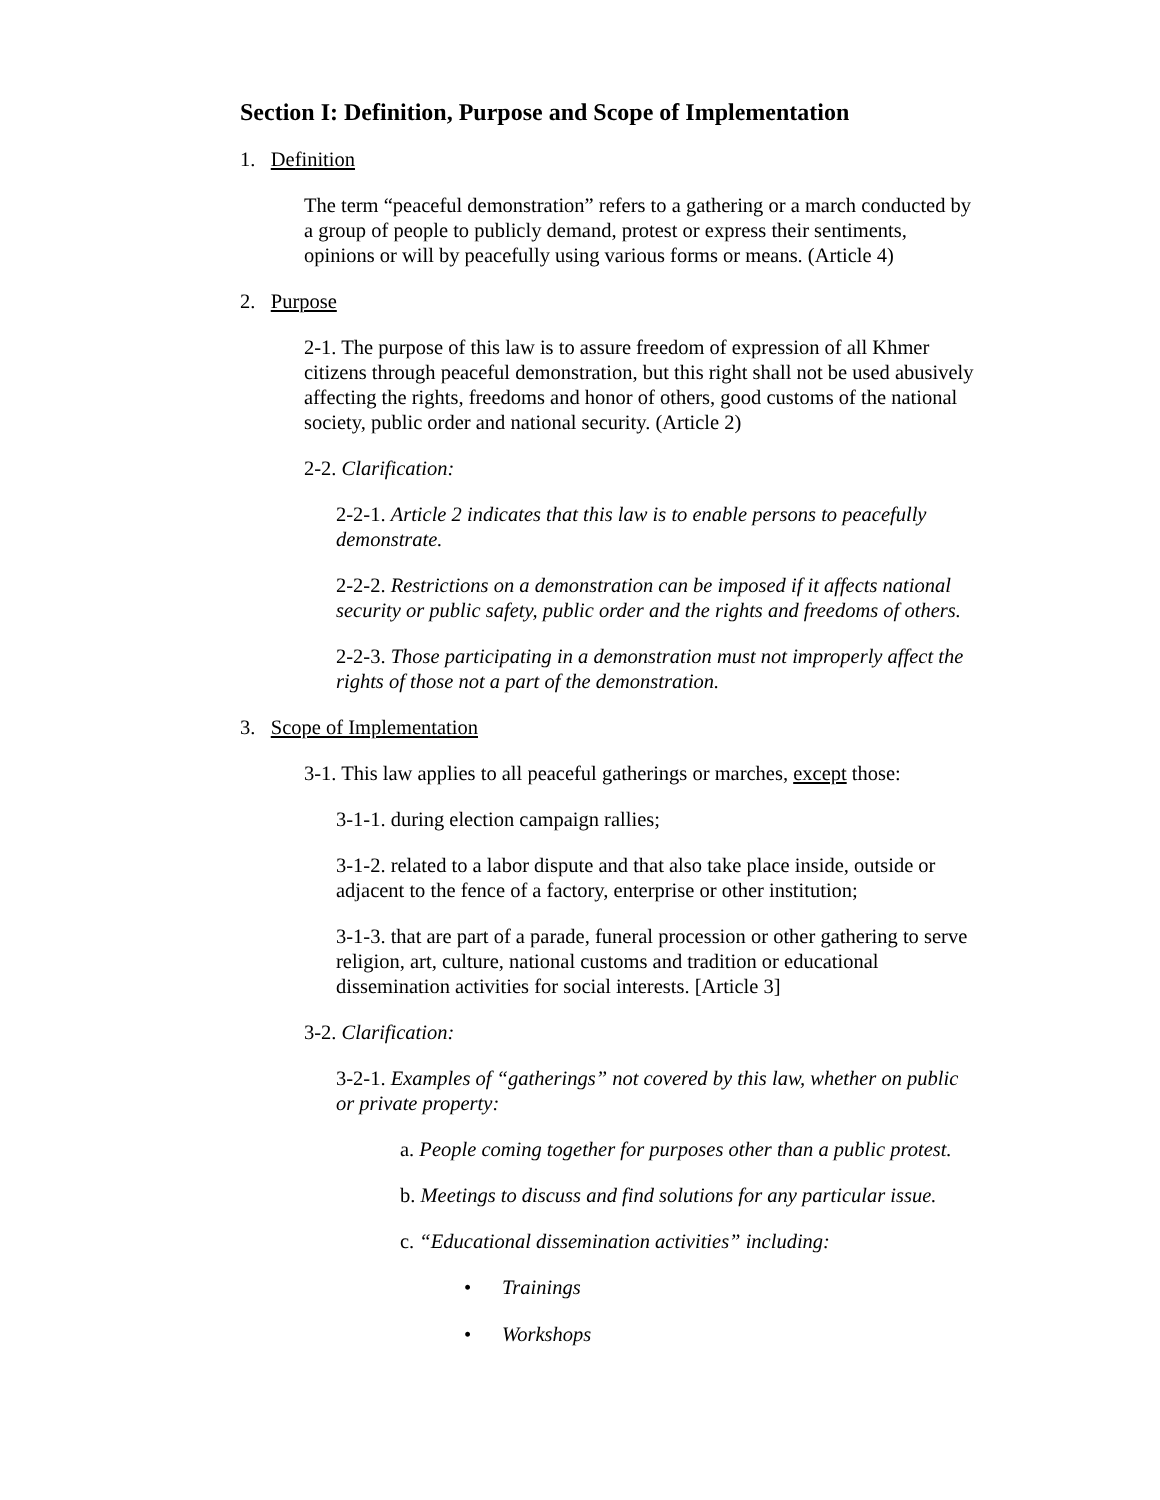Section I: Definition, Purpose and Scope of Implementation
1. Definition
The term “peaceful demonstration” refers to a gathering or a march conducted by a group of people to publicly demand, protest or express their sentiments, opinions or will by peacefully using various forms or means. (Article 4)
2. Purpose
2-1. The purpose of this law is to assure freedom of expression of all Khmer citizens through peaceful demonstration, but this right shall not be used abusively affecting the rights, freedoms and honor of others, good customs of the national society, public order and national security. (Article 2)
2-2. Clarification:
2-2-1. Article 2 indicates that this law is to enable persons to peacefully demonstrate.
2-2-2. Restrictions on a demonstration can be imposed if it affects national security or public safety, public order and the rights and freedoms of others.
2-2-3. Those participating in a demonstration must not improperly affect the rights of those not a part of the demonstration.
3. Scope of Implementation
3-1. This law applies to all peaceful gatherings or marches, except those:
3-1-1. during election campaign rallies;
3-1-2. related to a labor dispute and that also take place inside, outside or adjacent to the fence of a factory, enterprise or other institution;
3-1-3. that are part of a parade, funeral procession or other gathering to serve religion, art, culture, national customs and tradition or educational dissemination activities for social interests. [Article 3]
3-2. Clarification:
3-2-1. Examples of “gatherings” not covered by this law, whether on public or private property:
a. People coming together for purposes other than a public protest.
b. Meetings to discuss and find solutions for any particular issue.
c. “Educational dissemination activities” including:
• Trainings
• Workshops